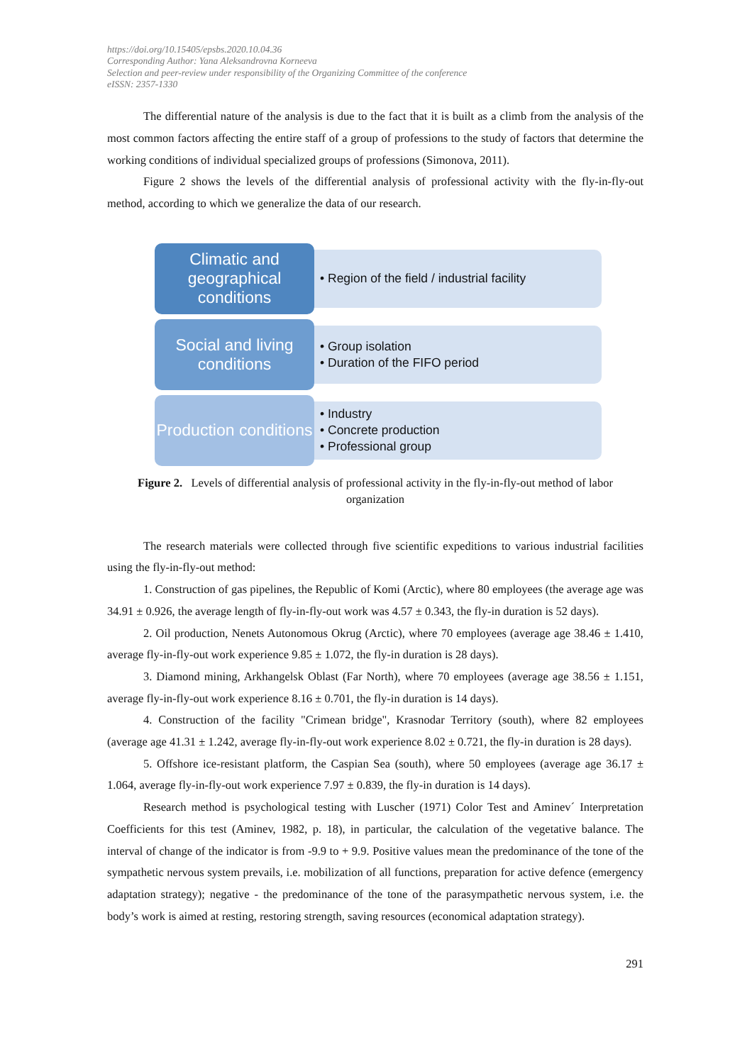https://doi.org/10.15405/epsbs.2020.10.04.36
Corresponding Author: Yana Aleksandrovna Korneeva
Selection and peer-review under responsibility of the Organizing Committee of the conference
eISSN: 2357-1330
The differential nature of the analysis is due to the fact that it is built as a climb from the analysis of the most common factors affecting the entire staff of a group of professions to the study of factors that determine the working conditions of individual specialized groups of professions (Simonova, 2011).
Figure 2 shows the levels of the differential analysis of professional activity with the fly-in-fly-out method, according to which we generalize the data of our research.
Climatic and geographical conditions
• Region of the field / industrial facility
Social and living conditions
• Group isolation
• Duration of the FIFO period
Production conditions
• Industry
• Concrete production
• Professional group
Figure 2. Levels of differential analysis of professional activity in the fly-in-fly-out method of labor organization
The research materials were collected through five scientific expeditions to various industrial facilities using the fly-in-fly-out method:
1. Construction of gas pipelines, the Republic of Komi (Arctic), where 80 employees (the average age was 34.91 ± 0.926, the average length of fly-in-fly-out work was 4.57 ± 0.343, the fly-in duration is 52 days).
2. Oil production, Nenets Autonomous Okrug (Arctic), where 70 employees (average age 38.46 ± 1.410, average fly-in-fly-out work experience 9.85 ± 1.072, the fly-in duration is 28 days).
3. Diamond mining, Arkhangelsk Oblast (Far North), where 70 employees (average age 38.56 ± 1.151, average fly-in-fly-out work experience 8.16 ± 0.701, the fly-in duration is 14 days).
4. Construction of the facility "Crimean bridge", Krasnodar Territory (south), where 82 employees (average age 41.31 ± 1.242, average fly-in-fly-out work experience 8.02 ± 0.721, the fly-in duration is 28 days).
5. Offshore ice-resistant platform, the Caspian Sea (south), where 50 employees (average age 36.17 ± 1.064, average fly-in-fly-out work experience 7.97 ± 0.839, the fly-in duration is 14 days).
Research method is psychological testing with Luscher (1971) Color Test and Aminev´ Interpretation Coefficients for this test (Aminev, 1982, p. 18), in particular, the calculation of the vegetative balance. The interval of change of the indicator is from -9.9 to + 9.9. Positive values mean the predominance of the tone of the sympathetic nervous system prevails, i.e. mobilization of all functions, preparation for active defence (emergency adaptation strategy); negative - the predominance of the tone of the parasympathetic nervous system, i.e. the body’s work is aimed at resting, restoring strength, saving resources (economical adaptation strategy).
291